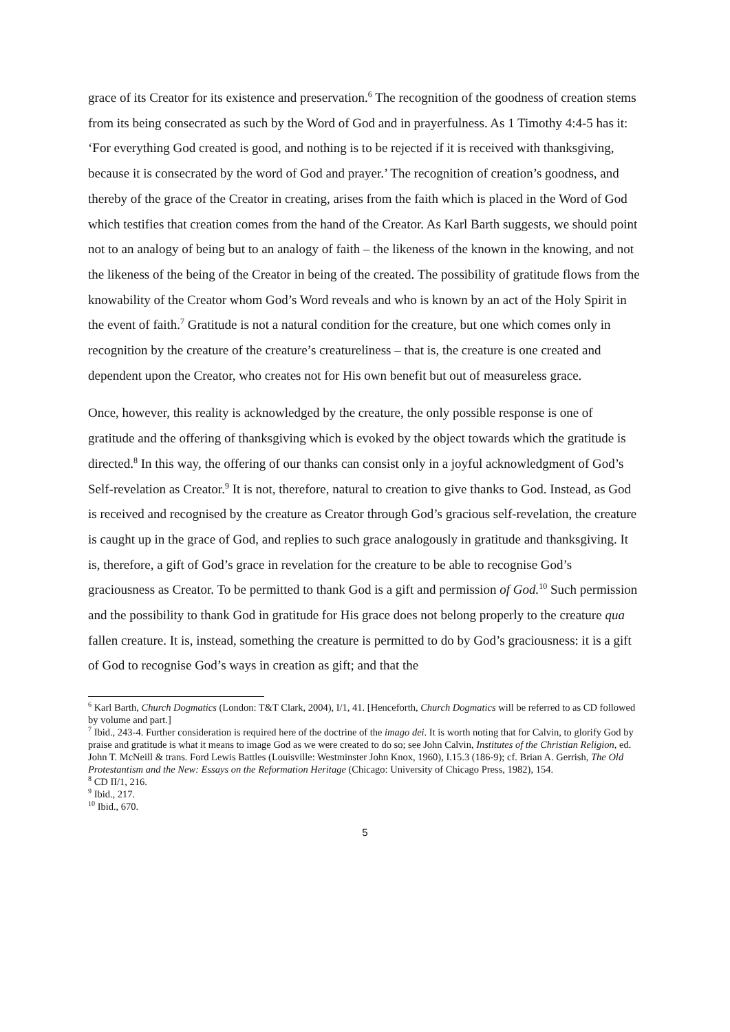grace of its Creator for its existence and preservation.<sup>6</sup> The recognition of the goodness of creation stems from its being consecrated as such by the Word of God and in prayerfulness. As 1 Timothy 4:4-5 has it: ‘For everything God created is good, and nothing is to be rejected if it is received with thanksgiving, because it is consecrated by the word of God and prayer.’ The recognition of creation’s goodness, and thereby of the grace of the Creator in creating, arises from the faith which is placed in the Word of God which testifies that creation comes from the hand of the Creator. As Karl Barth suggests, we should point not to an analogy of being but to an analogy of faith – the likeness of the known in the knowing, and not the likeness of the being of the Creator in being of the created. The possibility of gratitude flows from the knowability of the Creator whom God’s Word reveals and who is known by an act of the Holy Spirit in the event of faith.<sup>7</sup> Gratitude is not a natural condition for the creature, but one which comes only in recognition by the creature of the creature’s creatureliness – that is, the creature is one created and dependent upon the Creator, who creates not for His own benefit but out of measureless grace.
Once, however, this reality is acknowledged by the creature, the only possible response is one of gratitude and the offering of thanksgiving which is evoked by the object towards which the gratitude is directed.<sup>8</sup> In this way, the offering of our thanks can consist only in a joyful acknowledgment of God’s Self-revelation as Creator.<sup>9</sup> It is not, therefore, natural to creation to give thanks to God. Instead, as God is received and recognised by the creature as Creator through God’s gracious self-revelation, the creature is caught up in the grace of God, and replies to such grace analogously in gratitude and thanksgiving. It is, therefore, a gift of God’s grace in revelation for the creature to be able to recognise God’s graciousness as Creator. To be permitted to thank God is a gift and permission of God.<sup>10</sup> Such permission and the possibility to thank God in gratitude for His grace does not belong properly to the creature qua fallen creature. It is, instead, something the creature is permitted to do by God’s graciousness: it is a gift of God to recognise God’s ways in creation as gift; and that the
<sup>6</sup> Karl Barth, Church Dogmatics (London: T&T Clark, 2004), I/1, 41. [Henceforth, Church Dogmatics will be referred to as CD followed by volume and part.]
<sup>7</sup> Ibid., 243-4. Further consideration is required here of the doctrine of the imago dei. It is worth noting that for Calvin, to glorify God by praise and gratitude is what it means to image God as we were created to do so; see John Calvin, Institutes of the Christian Religion, ed. John T. McNeill & trans. Ford Lewis Battles (Louisville: Westminster John Knox, 1960), I.15.3 (186-9); cf. Brian A. Gerrish, The Old Protestantism and the New: Essays on the Reformation Heritage (Chicago: University of Chicago Press, 1982), 154.
<sup>8</sup> CD II/1, 216.
<sup>9</sup> Ibid., 217.
<sup>10</sup> Ibid., 670.
5